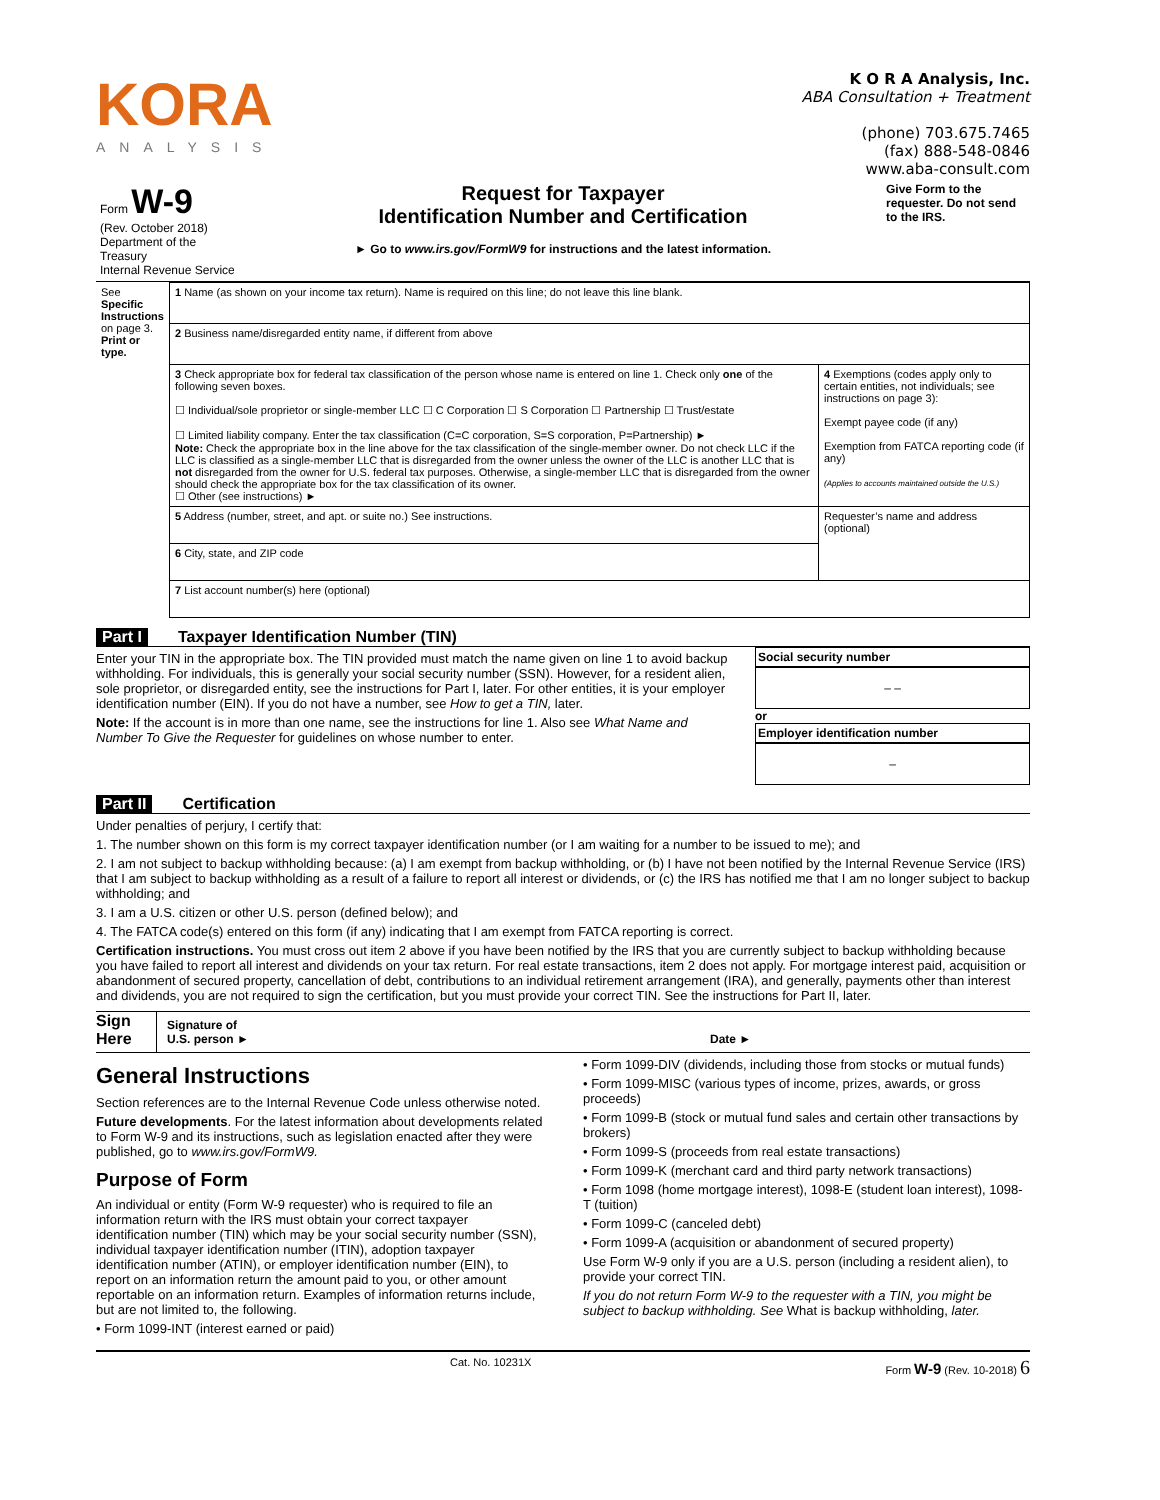KORA
ANALYSIS
K O R A Analysis, Inc.
ABA Consultation + Treatment
(phone) 703.675.7465
(fax) 888-548-0846
www.aba-consult.com
Form W-9
(Rev. October 2018)
Department of the Treasury
Internal Revenue Service
Request for Taxpayer
Identification Number and Certification
► Go to www.irs.gov/FormW9 for instructions and the latest information.
Give Form to the requester. Do not send to the IRS.
| See Specific Instructions on page 3. Print or type. | 1 Name (as shown on your income tax return). Name is required on this line; do not leave this line blank. | |
| | 2 Business name/disregarded entity name, if different from above | |
| | 3 Check appropriate box for federal tax classification of the person whose name is entered on line 1. Check only one of the following seven boxes. ☐ Individual/sole proprietor or single-member LLC ☐ C Corporation ☐ S Corporation ☐ Partnership ☐ Trust/estate ☐ Limited liability company. Enter the tax classification (C=C corporation, S=S corporation, P=Partnership) ► Note: Check the appropriate box in the line above for the tax classification of the single-member owner. Do not check LLC if the LLC is classified as a single-member LLC that is disregarded from the owner unless the owner of the LLC is another LLC that is not disregarded from the owner for U.S. federal tax purposes. Otherwise, a single-member LLC that is disregarded from the owner should check the appropriate box for the tax classification of its owner. ☐ Other (see instructions) ► | 4 Exemptions (codes apply only to certain entities, not individuals; see instructions on page 3): Exempt payee code (if any) Exemption from FATCA reporting code (if any) (Applies to accounts maintained outside the U.S.) |
| | 5 Address (number, street, and apt. or suite no.) See instructions. | Requester’s name and address (optional) |
| | 6 City, state, and ZIP code | |
| | 7 List account number(s) here (optional) | |
Part I Taxpayer Identification Number (TIN)
Enter your TIN in the appropriate box. The TIN provided must match the name given on line 1 to avoid backup withholding. For individuals, this is generally your social security number (SSN). However, for a resident alien, sole proprietor, or disregarded entity, see the instructions for Part I, later. For other entities, it is your employer identification number (EIN). If you do not have a number, see How to get a TIN, later.
Note: If the account is in more than one name, see the instructions for line 1. Also see What Name and Number To Give the Requester for guidelines on whose number to enter.
Social security number
– –
or
Employer identification number
–
Part II Certification
Under penalties of perjury, I certify that:
1. The number shown on this form is my correct taxpayer identification number (or I am waiting for a number to be issued to me); and
2. I am not subject to backup withholding because: (a) I am exempt from backup withholding, or (b) I have not been notified by the Internal Revenue Service (IRS) that I am subject to backup withholding as a result of a failure to report all interest or dividends, or (c) the IRS has notified me that I am no longer subject to backup withholding; and
3. I am a U.S. citizen or other U.S. person (defined below); and
4. The FATCA code(s) entered on this form (if any) indicating that I am exempt from FATCA reporting is correct.
Certification instructions. You must cross out item 2 above if you have been notified by the IRS that you are currently subject to backup withholding because you have failed to report all interest and dividends on your tax return. For real estate transactions, item 2 does not apply. For mortgage interest paid, acquisition or abandonment of secured property, cancellation of debt, contributions to an individual retirement arrangement (IRA), and generally, payments other than interest and dividends, you are not required to sign the certification, but you must provide your correct TIN. See the instructions for Part II, later.
Sign Here
Signature of
U.S. person ►
Date ►
General Instructions
Section references are to the Internal Revenue Code unless otherwise noted.
Future developments. For the latest information about developments related to Form W-9 and its instructions, such as legislation enacted after they were published, go to www.irs.gov/FormW9.
Purpose of Form
An individual or entity (Form W-9 requester) who is required to file an information return with the IRS must obtain your correct taxpayer identification number (TIN) which may be your social security number (SSN), individual taxpayer identification number (ITIN), adoption taxpayer identification number (ATIN), or employer identification number (EIN), to report on an information return the amount paid to you, or other amount reportable on an information return. Examples of information returns include, but are not limited to, the following.
• Form 1099-INT (interest earned or paid)
• Form 1099-DIV (dividends, including those from stocks or mutual funds)
• Form 1099-MISC (various types of income, prizes, awards, or gross proceeds)
• Form 1099-B (stock or mutual fund sales and certain other transactions by brokers)
• Form 1099-S (proceeds from real estate transactions)
• Form 1099-K (merchant card and third party network transactions)
• Form 1098 (home mortgage interest), 1098-E (student loan interest), 1098-T (tuition)
• Form 1099-C (canceled debt)
• Form 1099-A (acquisition or abandonment of secured property)
Use Form W-9 only if you are a U.S. person (including a resident alien), to provide your correct TIN.
If you do not return Form W-9 to the requester with a TIN, you might be subject to backup withholding. See What is backup withholding, later.
Cat. No. 10231X Form W-9 (Rev. 10-2018) 6